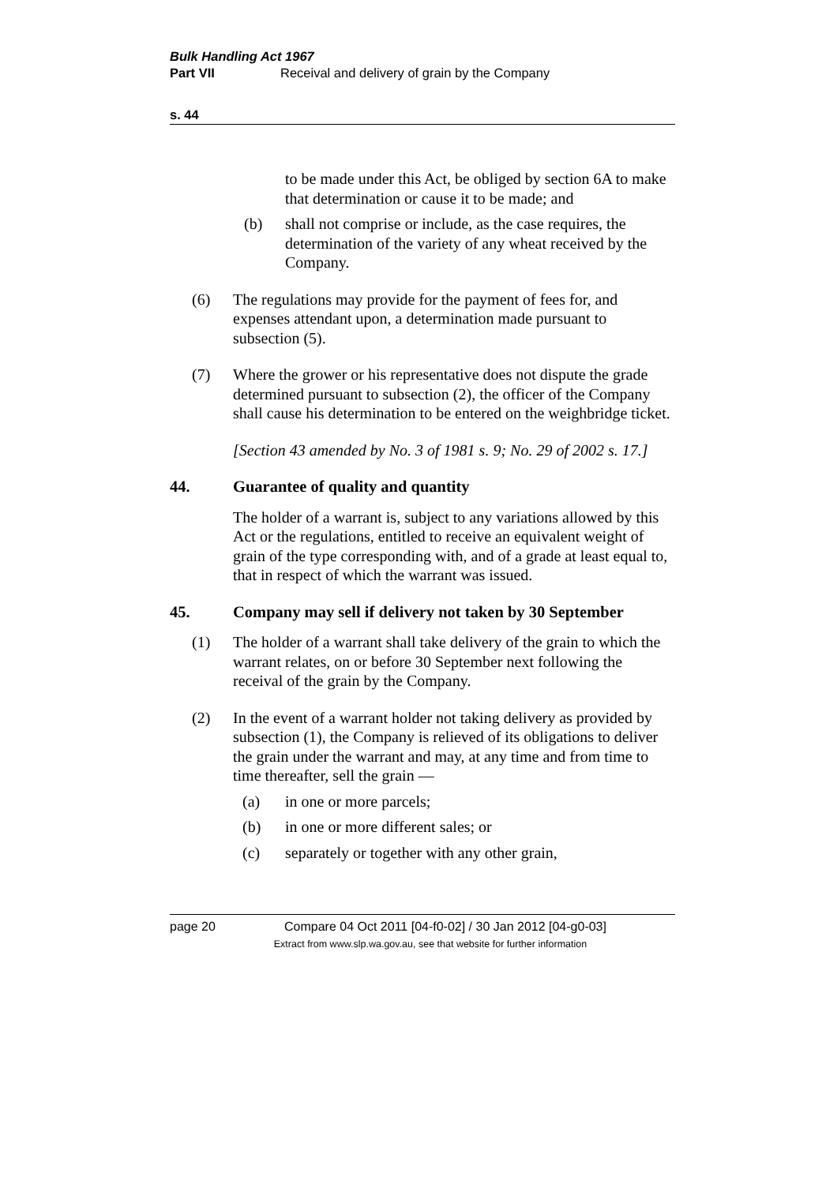Bulk Handling Act 1967
Part VII Receival and delivery of grain by the Company
s. 44
to be made under this Act, be obliged by section 6A to make that determination or cause it to be made; and
(b) shall not comprise or include, as the case requires, the determination of the variety of any wheat received by the Company.
(6) The regulations may provide for the payment of fees for, and expenses attendant upon, a determination made pursuant to subsection (5).
(7) Where the grower or his representative does not dispute the grade determined pursuant to subsection (2), the officer of the Company shall cause his determination to be entered on the weighbridge ticket.
[Section 43 amended by No. 3 of 1981 s. 9; No. 29 of 2002 s. 17.]
44. Guarantee of quality and quantity
The holder of a warrant is, subject to any variations allowed by this Act or the regulations, entitled to receive an equivalent weight of grain of the type corresponding with, and of a grade at least equal to, that in respect of which the warrant was issued.
45. Company may sell if delivery not taken by 30 September
(1) The holder of a warrant shall take delivery of the grain to which the warrant relates, on or before 30 September next following the receival of the grain by the Company.
(2) In the event of a warrant holder not taking delivery as provided by subsection (1), the Company is relieved of its obligations to deliver the grain under the warrant and may, at any time and from time to time thereafter, sell the grain —
(a) in one or more parcels;
(b) in one or more different sales; or
(c) separately or together with any other grain,
page 20 Compare 04 Oct 2011 [04-f0-02] / 30 Jan 2012 [04-g0-03]
Extract from www.slp.wa.gov.au, see that website for further information